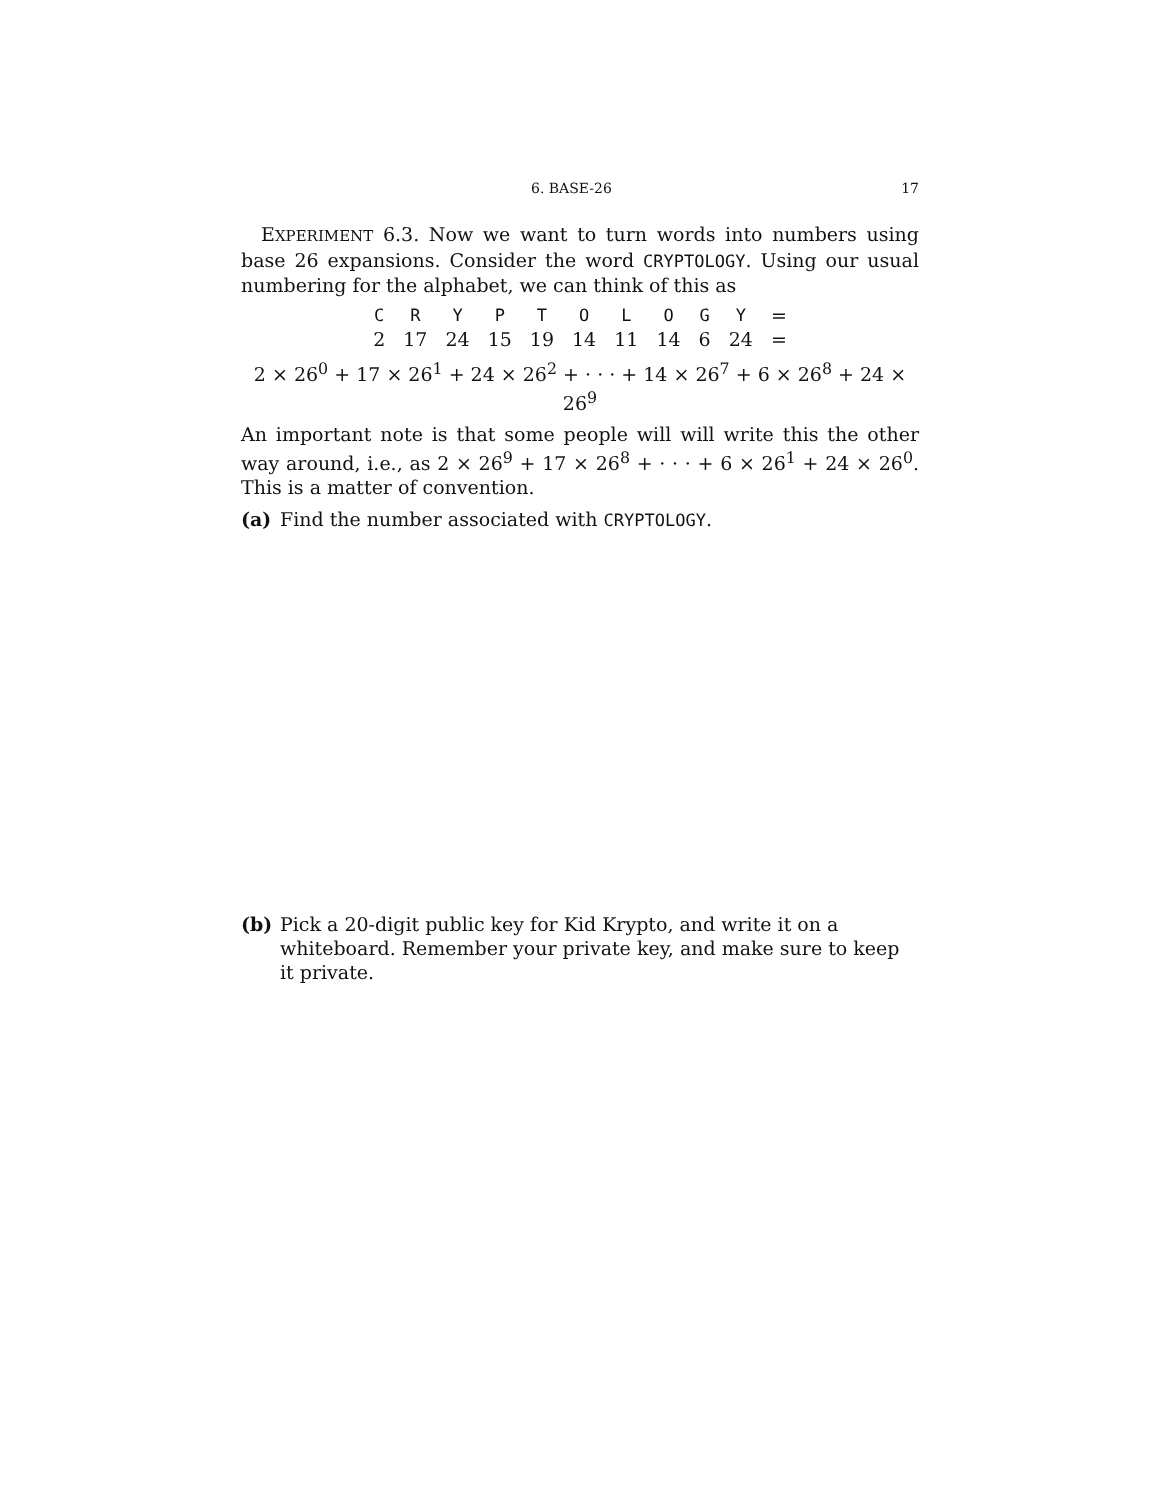6. BASE-26 17
EXPERIMENT 6.3. Now we want to turn words into numbers using base 26 expansions. Consider the word CRYPTOLOGY. Using our usual numbering for the alphabet, we can think of this as
| C | R | Y | P | T | O | L | O | G | Y | = |
| 2 | 17 | 24 | 15 | 19 | 14 | 11 | 14 | 6 | 24 | = |
2 × 26<sup>0</sup> + 17 × 26<sup>1</sup> + 24 × 26<sup>2</sup> + · · · + 14 × 26<sup>7</sup> + 6 × 26<sup>8</sup> + 24 × 26<sup>9</sup>
An important note is that some people will will write this the other way around, i.e., as 2 × 26<sup>9</sup> + 17 × 26<sup>8</sup> + · · · + 6 × 26<sup>1</sup> + 24 × 26<sup>0</sup>. This is a matter of convention.
(a) Find the number associated with CRYPTOLOGY.
(b) Pick a 20-digit public key for Kid Krypto, and write it on a whiteboard. Remember your private key, and make sure to keep it private.